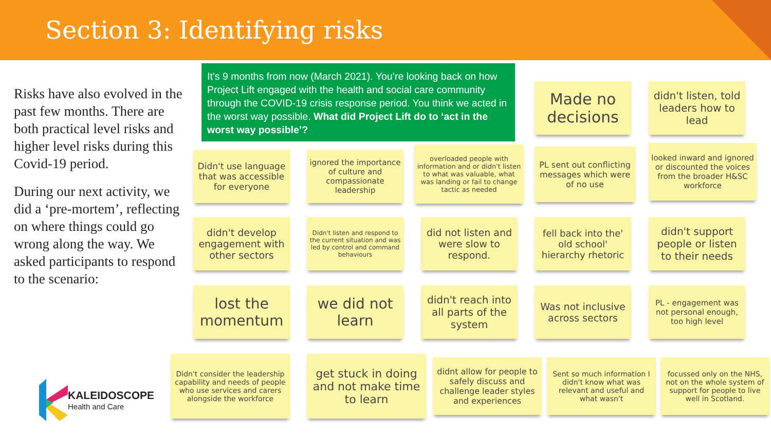Section 3: Identifying risks
Risks have also evolved in the past few months. There are both practical level risks and higher level risks during this Covid-19 period.
During our next activity, we did a ‘pre-mortem’, reflecting on where things could go wrong along the way. We asked participants to respond to the scenario:
It’s 9 months from now (March 2021). You’re looking back on how Project Lift engaged with the health and social care community through the COVID-19 crisis response period. You think we acted in the worst way possible. What did Project Lift do to ‘act in the worst way possible’?
Made no decisions
didn't listen, told leaders how to lead
Didn't use language that was accessible for everyone
ignored the importance of culture and compassionate leadership
overloaded people with information and or didn't listen to what was valuable, what was landing or fail to change tactic as needed
PL sent out conflicting messages which were of no use
looked inward and ignored or discounted the voices from the broader H&SC workforce
didn't develop engagement with other sectors
Didn't listen and respond to the current situation and was led by control and command behaviours
did not listen and were slow to respond.
fell back into the' old school' hierarchy rhetoric
didn't support people or listen to their needs
lost the momentum
we did not learn
didn't reach into all parts of the system
Was not inclusive across sectors
PL - engagement was not personal enough, too high level
Didn't consider the leadership capability and needs of people who use services and carers alongside the workforce
get stuck in doing and not make time to learn
didnt allow for people to safely discuss and challenge leader styles and experiences
Sent so much information I didn't know what was relevant and useful and what wasn't
focussed only on the NHS, not on the whole system of support for people to live well in Scotland.
KALEIDOSCOPE
Health and Care